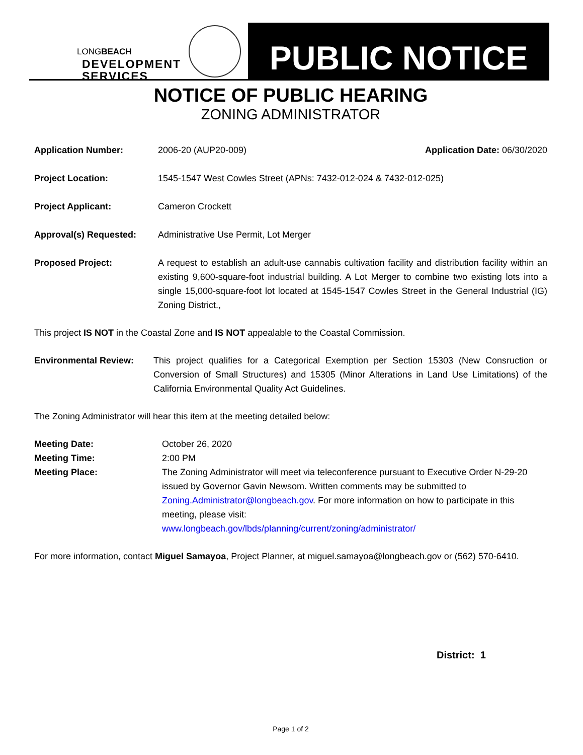LONGBEACH
DEVELOPMENT
SERVICES
PUBLIC NOTICE
NOTICE OF PUBLIC HEARING
ZONING ADMINISTRATOR
Application Number: 2006-20 (AUP20-009) Application Date: 06/30/2020
Project Location: 1545-1547 West Cowles Street (APNs: 7432-012-024 & 7432-012-025)
Project Applicant: Cameron Crockett
Approval(s) Requested: Administrative Use Permit, Lot Merger
Proposed Project: A request to establish an adult-use cannabis cultivation facility and distribution facility within an existing 9,600-square-foot industrial building. A Lot Merger to combine two existing lots into a single 15,000-square-foot lot located at 1545-1547 Cowles Street in the General Industrial (IG) Zoning District.,
This project IS NOT in the Coastal Zone and IS NOT appealable to the Coastal Commission.
Environmental Review: This project qualifies for a Categorical Exemption per Section 15303 (New Consruction or Conversion of Small Structures) and 15305 (Minor Alterations in Land Use Limitations) of the California Environmental Quality Act Guidelines.
The Zoning Administrator will hear this item at the meeting detailed below:
Meeting Date: October 26, 2020
Meeting Time: 2:00 PM
Meeting Place: The Zoning Administrator will meet via teleconference pursuant to Executive Order N-29-20 issued by Governor Gavin Newsom. Written comments may be submitted to Zoning.Administrator@longbeach.gov. For more information on how to participate in this meeting, please visit:
www.longbeach.gov/lbds/planning/current/zoning/administrator/
For more information, contact Miguel Samayoa, Project Planner, at miguel.samayoa@longbeach.gov or (562) 570-6410.
District: 1
Page 1 of 2